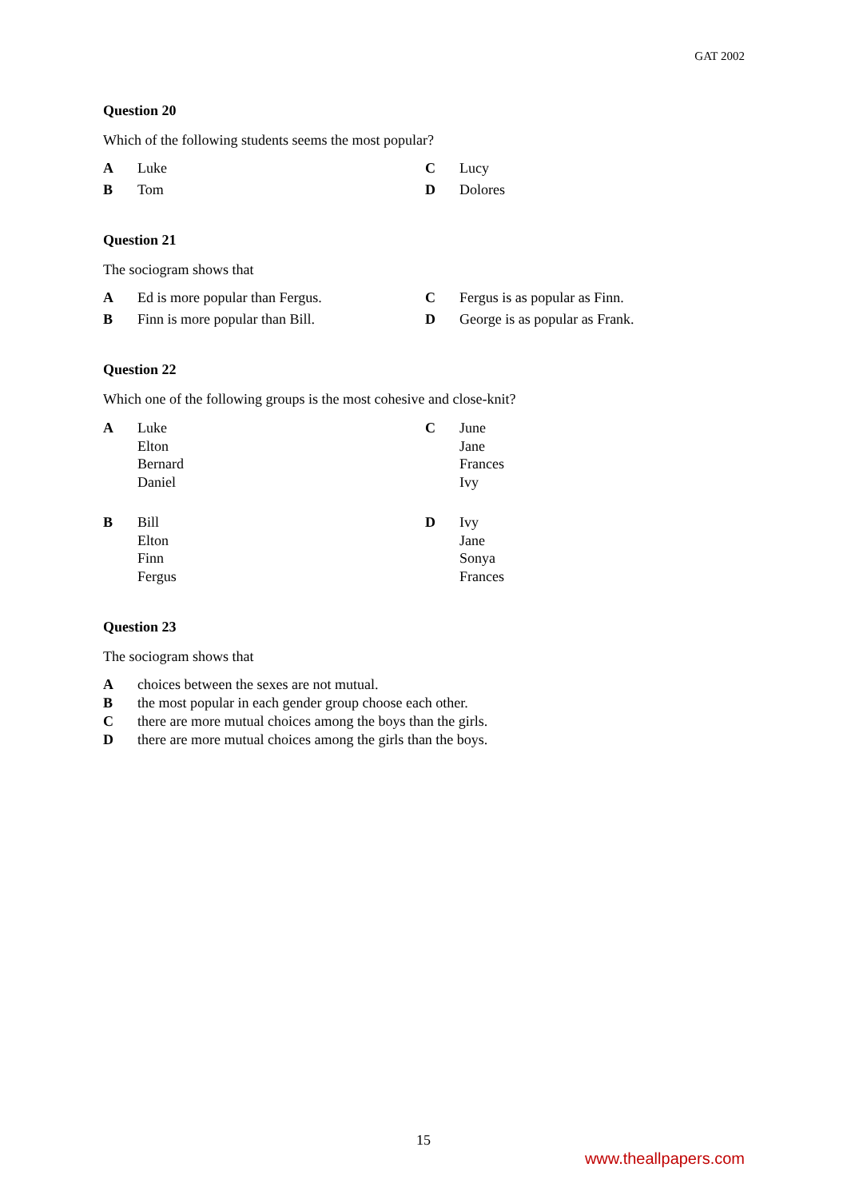GAT 2002
Question 20
Which of the following students seems the most popular?
A Luke
C Lucy
B Tom
D Dolores
Question 21
The sociogram shows that
A Ed is more popular than Fergus.
C Fergus is as popular as Finn.
B Finn is more popular than Bill.
D George is as popular as Frank.
Question 22
Which one of the following groups is the most cohesive and close-knit?
A Luke
Elton
Bernard
Daniel
C June
Jane
Frances
Ivy
B Bill
Elton
Finn
Fergus
D Ivy
Jane
Sonya
Frances
Question 23
The sociogram shows that
Achoices between the sexes are not mutual.
Bthe most popular in each gender group choose each other.
Cthere are more mutual choices among the boys than the girls.
Dthere are more mutual choices among the girls than the boys.
15
www.theallpapers.com